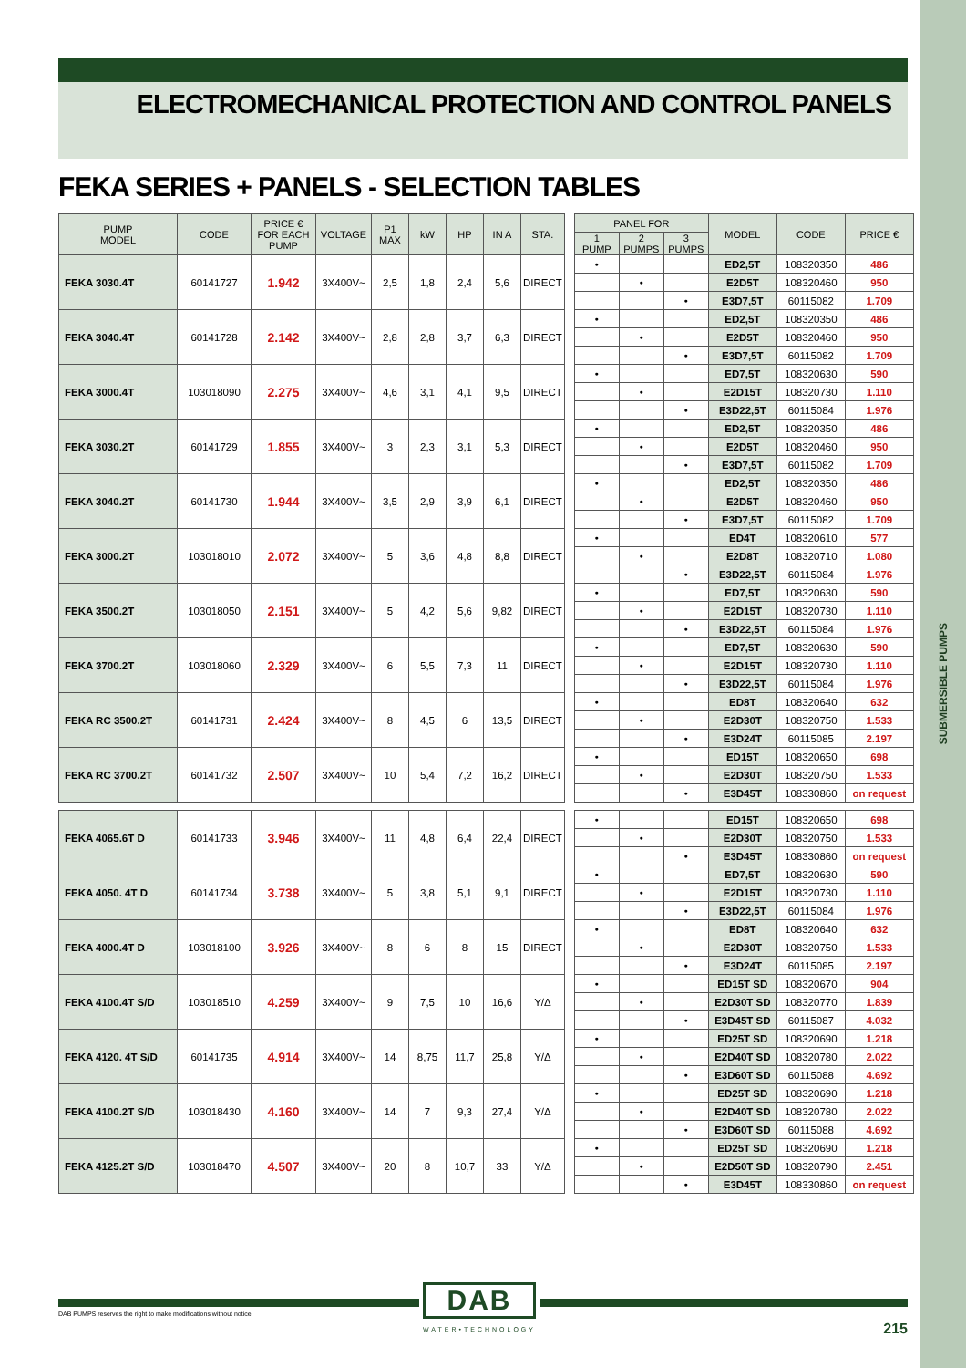ELECTROMECHANICAL PROTECTION AND CONTROL PANELS
FEKA SERIES + PANELS - SELECTION TABLES
| PUMP MODEL | CODE | PRICE € FOR EACH PUMP | VOLTAGE | P1 MAX | kW | HP | IN A | STA. | | PANEL FOR | | | MODEL | CODE | PRICE € |
| | | | | | | | | | | 1 PUMP | 2 PUMPS | 3 PUMPS | | | |
| FEKA 3030.4T | 60141727 | 1.942 | 3X400V~ | 2,5 | 1,8 | 2,4 | 5,6 | DIRECT | | • | | | ED2,5T | 108320350 | 486 |
| | | | | | | | | | | | • | | E2D5T | 108320460 | 950 |
| | | | | | | | | | | | | • | E3D7,5T | 60115082 | 1.709 |
| FEKA 3040.4T | 60141728 | 2.142 | 3X400V~ | 2,8 | 2,8 | 3,7 | 6,3 | DIRECT | | • | | | ED2,5T | 108320350 | 486 |
| | | | | | | | | | | | • | | E2D5T | 108320460 | 950 |
| | | | | | | | | | | | | • | E3D7,5T | 60115082 | 1.709 |
| FEKA 3000.4T | 103018090 | 2.275 | 3X400V~ | 4,6 | 3,1 | 4,1 | 9,5 | DIRECT | | • | | | ED7,5T | 108320630 | 590 |
| | | | | | | | | | | | • | | E2D15T | 108320730 | 1.110 |
| | | | | | | | | | | | | • | E3D22,5T | 60115084 | 1.976 |
| FEKA 3030.2T | 60141729 | 1.855 | 3X400V~ | 3 | 2,3 | 3,1 | 5,3 | DIRECT | | • | | | ED2,5T | 108320350 | 486 |
| | | | | | | | | | | | • | | E2D5T | 108320460 | 950 |
| | | | | | | | | | | | | • | E3D7,5T | 60115082 | 1.709 |
| FEKA 3040.2T | 60141730 | 1.944 | 3X400V~ | 3,5 | 2,9 | 3,9 | 6,1 | DIRECT | | • | | | ED2,5T | 108320350 | 486 |
| | | | | | | | | | | | • | | E2D5T | 108320460 | 950 |
| | | | | | | | | | | | | • | E3D7,5T | 60115082 | 1.709 |
| FEKA 3000.2T | 103018010 | 2.072 | 3X400V~ | 5 | 3,6 | 4,8 | 8,8 | DIRECT | | • | | | ED4T | 108320610 | 577 |
| | | | | | | | | | | | • | | E2D8T | 108320710 | 1.080 |
| | | | | | | | | | | | | • | E3D22,5T | 60115084 | 1.976 |
| FEKA 3500.2T | 103018050 | 2.151 | 3X400V~ | 5 | 4,2 | 5,6 | 9,82 | DIRECT | | • | | | ED7,5T | 108320630 | 590 |
| | | | | | | | | | | | • | | E2D15T | 108320730 | 1.110 |
| | | | | | | | | | | | | • | E3D22,5T | 60115084 | 1.976 |
| FEKA 3700.2T | 103018060 | 2.329 | 3X400V~ | 6 | 5,5 | 7,3 | 11 | DIRECT | | • | | | ED7,5T | 108320630 | 590 |
| | | | | | | | | | | | • | | E2D15T | 108320730 | 1.110 |
| | | | | | | | | | | | | • | E3D22,5T | 60115084 | 1.976 |
| FEKA RC 3500.2T | 60141731 | 2.424 | 3X400V~ | 8 | 4,5 | 6 | 13,5 | DIRECT | | • | | | ED8T | 108320640 | 632 |
| | | | | | | | | | | | • | | E2D30T | 108320750 | 1.533 |
| | | | | | | | | | | | | • | E3D24T | 60115085 | 2.197 |
| FEKA RC 3700.2T | 60141732 | 2.507 | 3X400V~ | 10 | 5,4 | 7,2 | 16,2 | DIRECT | | • | | | ED15T | 108320650 | 698 |
| | | | | | | | | | | | • | | E2D30T | 108320750 | 1.533 |
| | | | | | | | | | | | | • | E3D45T | 108330860 | on request |
| FEKA 4065.6T D | 60141733 | 3.946 | 3X400V~ | 11 | 4,8 | 6,4 | 22,4 | DIRECT | | • | | | ED15T | 108320650 | 698 |
| | | | | | | | | | | | • | | E2D30T | 108320750 | 1.533 |
| | | | | | | | | | | | | • | E3D45T | 108330860 | on request |
| FEKA 4050. 4T D | 60141734 | 3.738 | 3X400V~ | 5 | 3,8 | 5,1 | 9,1 | DIRECT | | • | | | ED7,5T | 108320630 | 590 |
| | | | | | | | | | | | • | | E2D15T | 108320730 | 1.110 |
| | | | | | | | | | | | | • | E3D22,5T | 60115084 | 1.976 |
| FEKA 4000.4T D | 103018100 | 3.926 | 3X400V~ | 8 | 6 | 8 | 15 | DIRECT | | • | | | ED8T | 108320640 | 632 |
| | | | | | | | | | | | • | | E2D30T | 108320750 | 1.533 |
| | | | | | | | | | | | | • | E3D24T | 60115085 | 2.197 |
| FEKA 4100.4T S/D | 103018510 | 4.259 | 3X400V~ | 9 | 7,5 | 10 | 16,6 | Y/Δ | | • | | | ED15T SD | 108320670 | 904 |
| | | | | | | | | | | | • | | E2D30T SD | 108320770 | 1.839 |
| | | | | | | | | | | | | • | E3D45T SD | 60115087 | 4.032 |
| FEKA 4120. 4T S/D | 60141735 | 4.914 | 3X400V~ | 14 | 8,75 | 11,7 | 25,8 | Y/Δ | | • | | | ED25T SD | 108320690 | 1.218 |
| | | | | | | | | | | | • | | E2D40T SD | 108320780 | 2.022 |
| | | | | | | | | | | | | • | E3D60T SD | 60115088 | 4.692 |
| FEKA 4100.2T S/D | 103018430 | 4.160 | 3X400V~ | 14 | 7 | 9,3 | 27,4 | Y/Δ | | • | | | ED25T SD | 108320690 | 1.218 |
| | | | | | | | | | | | • | | E2D40T SD | 108320780 | 2.022 |
| | | | | | | | | | | | | • | E3D60T SD | 60115088 | 4.692 |
| FEKA 4125.2T S/D | 103018470 | 4.507 | 3X400V~ | 20 | 8 | 10,7 | 33 | Y/Δ | | • | | | ED25T SD | 108320690 | 1.218 |
| | | | | | | | | | | | • | | E2D50T SD | 108320790 | 2.451 |
| | | | | | | | | | | | | • | E3D45T | 108330860 | on request |
DAB PUMPS reserves the right to make modifications without notice
DAB
WATER•TECHNOLOGY
215
SUBMERSIBLE PUMPS